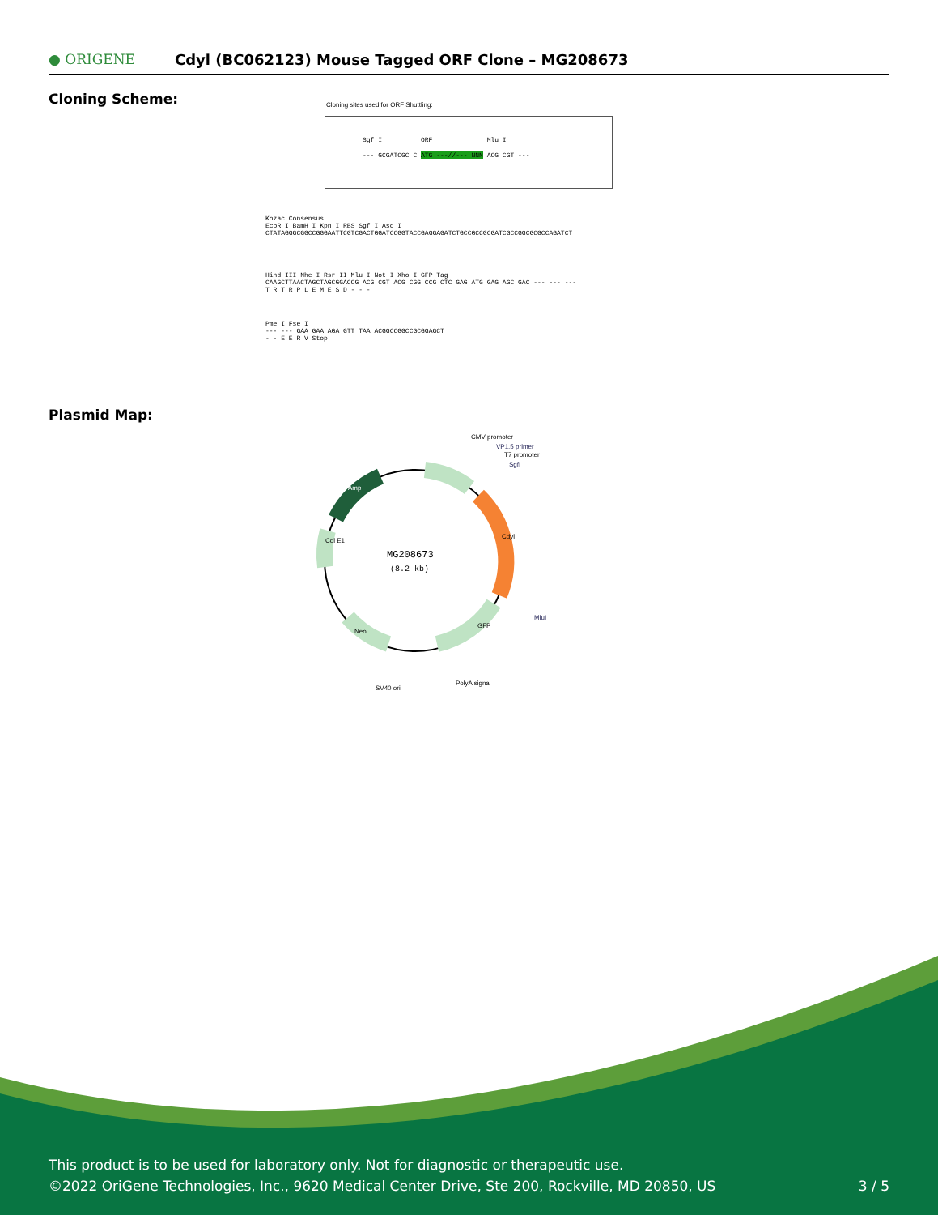● ORIGENE Cdyl (BC062123) Mouse Tagged ORF Clone – MG208673
Cloning Scheme:
Cloning sites used for ORF Shuttling:
Sgf I ORF Mlu I
--- GCGATCGC C ATG ---//--- NNN ACG CGT ---
Kozac Consensus
EcoR I BamH I Kpn I RBS Sgf I Asc I
CTATAGGGCGGCCGGGAATTCGTCGACTGGATCCGGTACCGAGGAGATCTGCCGCCGCGATCGCCGGCGCGCCAGATCT
Hind III Nhe I Rsr II Mlu I Not I Xho I GFP Tag
CAAGCTTAACTAGCTAGCGGACCG ACG CGT ACG CGG CCG CTC GAG ATG GAG AGC GAC --- --- ---
T R T R P L E M E S D - - -
Pme I Fse I
--- --- GAA GAA AGA GTT TAA ACGGCCGGCCGCGGAGCT
- - E E R V Stop
Plasmid Map:
MG208673
(8.2 kb)
CMV promoter
VP1.5 primer
T7 promoter
SgfI
MluI
PolyA signal
SV40 ori
Cdyl
Amp
Col E1
Neo
GFP
This product is to be used for laboratory only. Not for diagnostic or therapeutic use.
©2022 OriGene Technologies, Inc., 9620 Medical Center Drive, Ste 200, Rockville, MD 20850, US 3 / 5